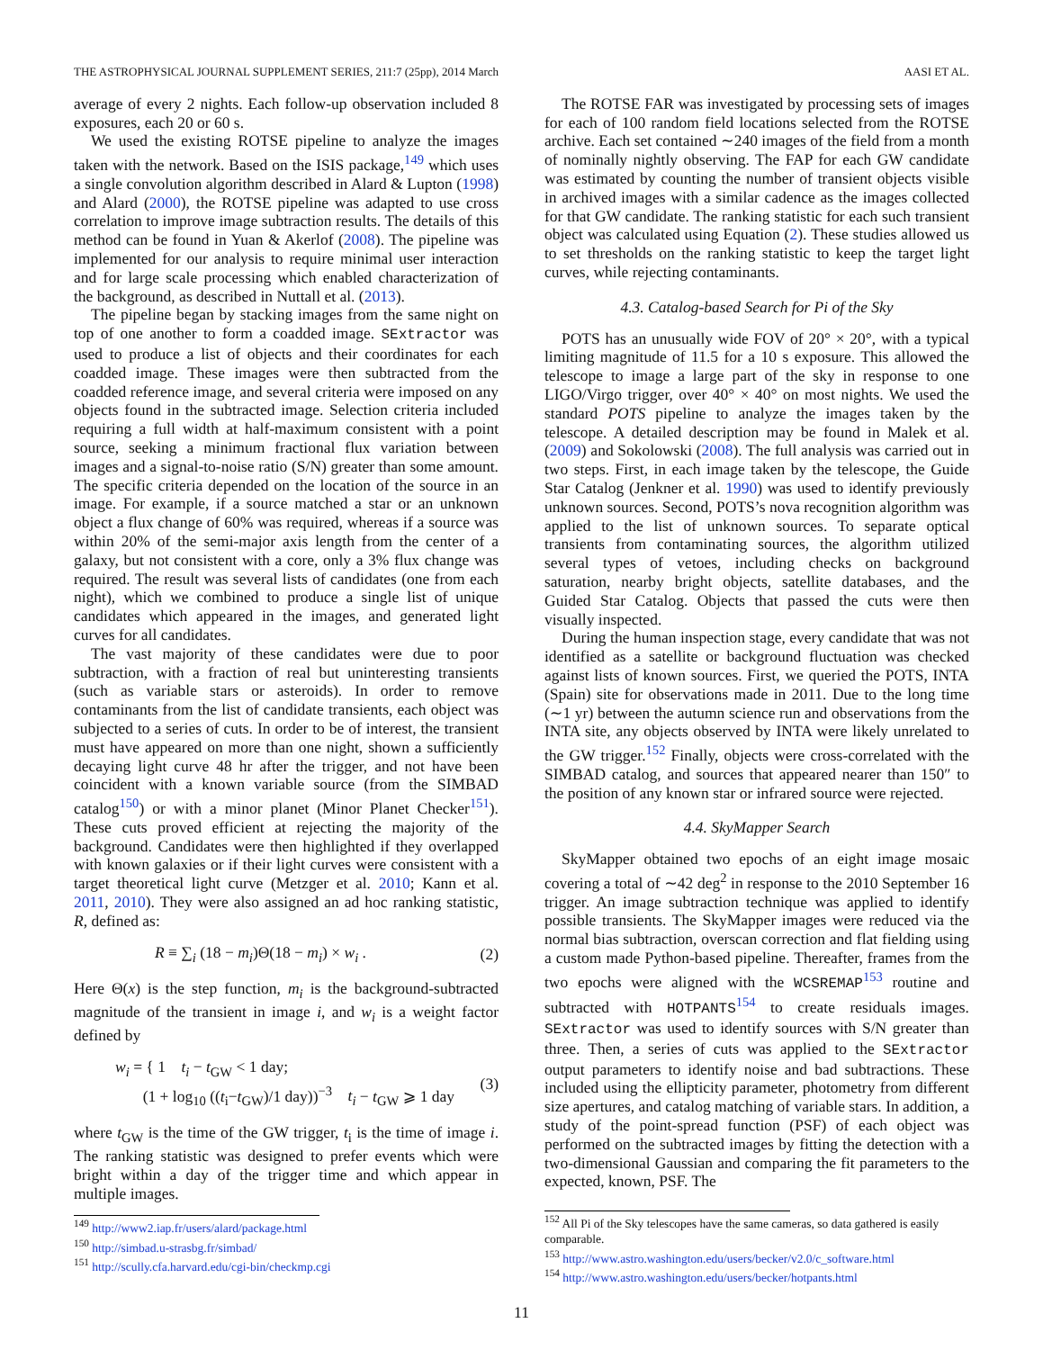THE ASTROPHYSICAL JOURNAL SUPPLEMENT SERIES, 211:7 (25pp), 2014 March AASI ET AL.
average of every 2 nights. Each follow-up observation included 8 exposures, each 20 or 60 s.
We used the existing ROTSE pipeline to analyze the images taken with the network. Based on the ISIS package,<sup>149</sup> which uses a single convolution algorithm described in Alard & Lupton (1998) and Alard (2000), the ROTSE pipeline was adapted to use cross correlation to improve image subtraction results. The details of this method can be found in Yuan & Akerlof (2008). The pipeline was implemented for our analysis to require minimal user interaction and for large scale processing which enabled characterization of the background, as described in Nuttall et al. (2013).
The pipeline began by stacking images from the same night on top of one another to form a coadded image. SExtractor was used to produce a list of objects and their coordinates for each coadded image. These images were then subtracted from the coadded reference image, and several criteria were imposed on any objects found in the subtracted image. Selection criteria included requiring a full width at half-maximum consistent with a point source, seeking a minimum fractional flux variation between images and a signal-to-noise ratio (S/N) greater than some amount. The specific criteria depended on the location of the source in an image. For example, if a source matched a star or an unknown object a flux change of 60% was required, whereas if a source was within 20% of the semi-major axis length from the center of a galaxy, but not consistent with a core, only a 3% flux change was required. The result was several lists of candidates (one from each night), which we combined to produce a single list of unique candidates which appeared in the images, and generated light curves for all candidates.
The vast majority of these candidates were due to poor subtraction, with a fraction of real but uninteresting transients (such as variable stars or asteroids). In order to remove contaminants from the list of candidate transients, each object was subjected to a series of cuts. In order to be of interest, the transient must have appeared on more than one night, shown a sufficiently decaying light curve 48 hr after the trigger, and not have been coincident with a known variable source (from the SIMBAD catalog<sup>150</sup>) or with a minor planet (Minor Planet Checker<sup>151</sup>). These cuts proved efficient at rejecting the majority of the background. Candidates were then highlighted if they overlapped with known galaxies or if their light curves were consistent with a target theoretical light curve (Metzger et al. 2010; Kann et al. 2011, 2010). They were also assigned an ad hoc ranking statistic, R, defined as:
R ≡ ∑<sub>i</sub> (18 − m<sub>i</sub>)Θ(18 − m<sub>i</sub>) × w<sub>i</sub> . (2)
Here Θ(x) is the step function, m<sub>i</sub> is the background-subtracted magnitude of the transient in image i, and w<sub>i</sub> is a weight factor defined by
w<sub>i</sub> = { 1 t<sub>i</sub> − t<sub>GW</sub> < 1 day;
(1 + log<sub>10</sub> ((t<sub>i</sub>−t<sub>GW</sub>)/1 day))<sup>−3</sup> t<sub>i</sub> − t<sub>GW</sub> ⩾ 1 day (3)
where t<sub>GW</sub> is the time of the GW trigger, t<sub>i</sub> is the time of image i. The ranking statistic was designed to prefer events which were bright within a day of the trigger time and which appear in multiple images.
<sup>149</sup> http://www2.iap.fr/users/alard/package.html
<sup>150</sup> http://simbad.u-strasbg.fr/simbad/
<sup>151</sup> http://scully.cfa.harvard.edu/cgi-bin/checkmp.cgi
The ROTSE FAR was investigated by processing sets of images for each of 100 random field locations selected from the ROTSE archive. Each set contained ∼240 images of the field from a month of nominally nightly observing. The FAP for each GW candidate was estimated by counting the number of transient objects visible in archived images with a similar cadence as the images collected for that GW candidate. The ranking statistic for each such transient object was calculated using Equation (2). These studies allowed us to set thresholds on the ranking statistic to keep the target light curves, while rejecting contaminants.
4.3. Catalog-based Search for Pi of the Sky
POTS has an unusually wide FOV of 20° × 20°, with a typical limiting magnitude of 11.5 for a 10 s exposure. This allowed the telescope to image a large part of the sky in response to one LIGO/Virgo trigger, over 40° × 40° on most nights. We used the standard POTS pipeline to analyze the images taken by the telescope. A detailed description may be found in Malek et al. (2009) and Sokolowski (2008). The full analysis was carried out in two steps. First, in each image taken by the telescope, the Guide Star Catalog (Jenkner et al. 1990) was used to identify previously unknown sources. Second, POTS’s nova recognition algorithm was applied to the list of unknown sources. To separate optical transients from contaminating sources, the algorithm utilized several types of vetoes, including checks on background saturation, nearby bright objects, satellite databases, and the Guided Star Catalog. Objects that passed the cuts were then visually inspected.
During the human inspection stage, every candidate that was not identified as a satellite or background fluctuation was checked against lists of known sources. First, we queried the POTS, INTA (Spain) site for observations made in 2011. Due to the long time (∼1 yr) between the autumn science run and observations from the INTA site, any objects observed by INTA were likely unrelated to the GW trigger.<sup>152</sup> Finally, objects were cross-correlated with the SIMBAD catalog, and sources that appeared nearer than 150″ to the position of any known star or infrared source were rejected.
4.4. SkyMapper Search
SkyMapper obtained two epochs of an eight image mosaic covering a total of ∼42 deg<sup>2</sup> in response to the 2010 September 16 trigger. An image subtraction technique was applied to identify possible transients. The SkyMapper images were reduced via the normal bias subtraction, overscan correction and flat fielding using a custom made Python-based pipeline. Thereafter, frames from the two epochs were aligned with the WCSREMAP<sup>153</sup> routine and subtracted with HOTPANTS<sup>154</sup> to create residuals images. SExtractor was used to identify sources with S/N greater than three. Then, a series of cuts was applied to the SExtractor output parameters to identify noise and bad subtractions. These included using the ellipticity parameter, photometry from different size apertures, and catalog matching of variable stars. In addition, a study of the point-spread function (PSF) of each object was performed on the subtracted images by fitting the detection with a two-dimensional Gaussian and comparing the fit parameters to the expected, known, PSF. The
<sup>152</sup> All Pi of the Sky telescopes have the same cameras, so data gathered is easily comparable.
<sup>153</sup> http://www.astro.washington.edu/users/becker/v2.0/c_software.html
<sup>154</sup> http://www.astro.washington.edu/users/becker/hotpants.html
11